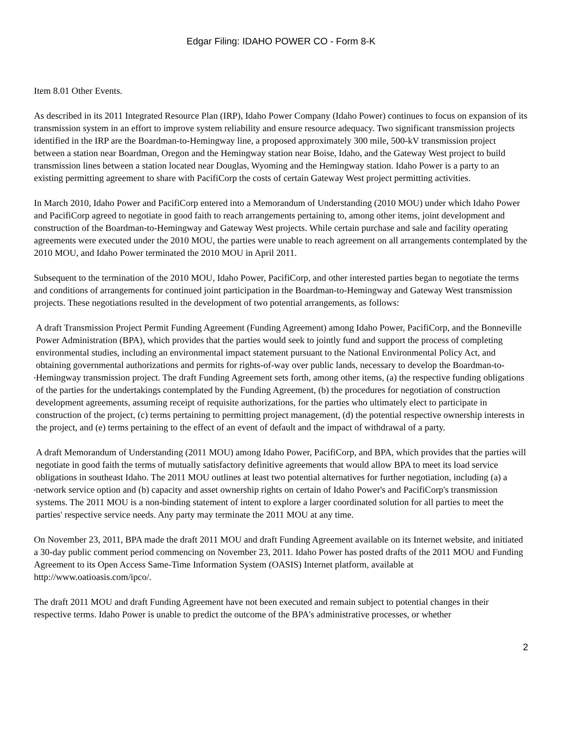Edgar Filing: IDAHO POWER CO - Form 8-K
Item 8.01 Other Events.
As described in its 2011 Integrated Resource Plan (IRP), Idaho Power Company (Idaho Power) continues to focus on expansion of its transmission system in an effort to improve system reliability and ensure resource adequacy. Two significant transmission projects identified in the IRP are the Boardman-to-Hemingway line, a proposed approximately 300 mile, 500-kV transmission project between a station near Boardman, Oregon and the Hemingway station near Boise, Idaho, and the Gateway West project to build transmission lines between a station located near Douglas, Wyoming and the Hemingway station. Idaho Power is a party to an existing permitting agreement to share with PacifiCorp the costs of certain Gateway West project permitting activities.
In March 2010, Idaho Power and PacifiCorp entered into a Memorandum of Understanding (2010 MOU) under which Idaho Power and PacifiCorp agreed to negotiate in good faith to reach arrangements pertaining to, among other items, joint development and construction of the Boardman-to-Hemingway and Gateway West projects. While certain purchase and sale and facility operating agreements were executed under the 2010 MOU, the parties were unable to reach agreement on all arrangements contemplated by the 2010 MOU, and Idaho Power terminated the 2010 MOU in April 2011.
Subsequent to the termination of the 2010 MOU, Idaho Power, PacifiCorp, and other interested parties began to negotiate the terms and conditions of arrangements for continued joint participation in the Boardman-to-Hemingway and Gateway West transmission projects. These negotiations resulted in the development of two potential arrangements, as follows:
•
A draft Transmission Project Permit Funding Agreement (Funding Agreement) among Idaho Power, PacifiCorp, and the Bonneville Power Administration (BPA), which provides that the parties would seek to jointly fund and support the process of completing environmental studies, including an environmental impact statement pursuant to the National Environmental Policy Act, and obtaining governmental authorizations and permits for rights-of-way over public lands, necessary to develop the Boardman-to-Hemingway transmission project. The draft Funding Agreement sets forth, among other items, (a) the respective funding obligations of the parties for the undertakings contemplated by the Funding Agreement, (b) the procedures for negotiation of construction development agreements, assuming receipt of requisite authorizations, for the parties who ultimately elect to participate in construction of the project, (c) terms pertaining to permitting project management, (d) the potential respective ownership interests in the project, and (e) terms pertaining to the effect of an event of default and the impact of withdrawal of a party.
•
A draft Memorandum of Understanding (2011 MOU) among Idaho Power, PacifiCorp, and BPA, which provides that the parties will negotiate in good faith the terms of mutually satisfactory definitive agreements that would allow BPA to meet its load service obligations in southeast Idaho. The 2011 MOU outlines at least two potential alternatives for further negotiation, including (a) a network service option and (b) capacity and asset ownership rights on certain of Idaho Power's and PacifiCorp's transmission systems. The 2011 MOU is a non-binding statement of intent to explore a larger coordinated solution for all parties to meet the parties' respective service needs. Any party may terminate the 2011 MOU at any time.
On November 23, 2011, BPA made the draft 2011 MOU and draft Funding Agreement available on its Internet website, and initiated a 30-day public comment period commencing on November 23, 2011. Idaho Power has posted drafts of the 2011 MOU and Funding Agreement to its Open Access Same-Time Information System (OASIS) Internet platform, available at
http://www.oatioasis.com/ipco/.
The draft 2011 MOU and draft Funding Agreement have not been executed and remain subject to potential changes in their respective terms. Idaho Power is unable to predict the outcome of the BPA's administrative processes, or whether
2